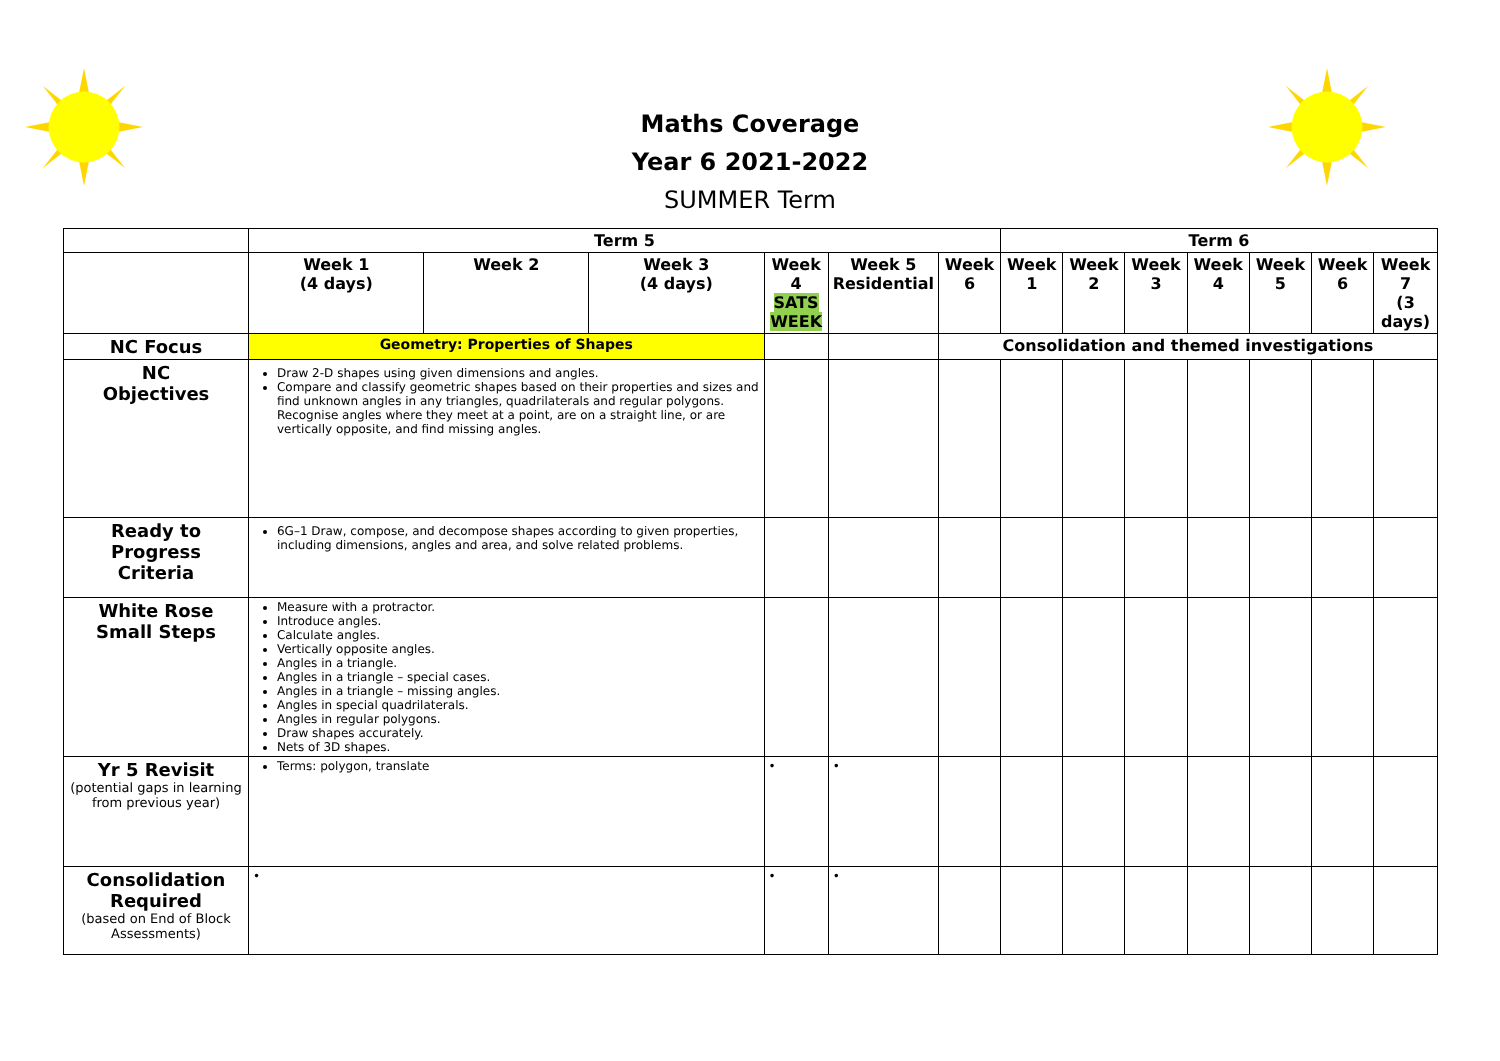Maths Coverage
Year 6 2021-2022
SUMMER Term
| | Term 5 | | | | | | Term 6 | | | | | | |
| | Week 1 (4 days) | Week 2 | Week 3 (4 days) | Week 4 SATS WEEK | Week 5 Residential | Week 6 | Week 1 | Week 2 | Week 3 | Week 4 | Week 5 | Week 6 | Week 7 (3 days) |
| NC Focus | Geometry: Properties of Shapes | | | | | Consolidation and themed investigations | | | | | | | |
| NC Objectives | Draw 2-D shapes using given dimensions and angles. Compare and classify geometric shapes based on their properties and sizes and find unknown angles in any triangles, quadrilaterals and regular polygons. Recognise angles where they meet at a point, are on a straight line, or are vertically opposite, and find missing angles. | | | | | | | | | | | | |
| Ready to Progress Criteria | 6G–1 Draw, compose, and decompose shapes according to given properties, including dimensions, angles and area, and solve related problems. | | | | | | | | | | | | |
| White Rose Small Steps | Measure with a protractor. Introduce angles. Calculate angles. Vertically opposite angles. Angles in a triangle. Angles in a triangle – special cases. Angles in a triangle – missing angles. Angles in special quadrilaterals. Angles in regular polygons. Draw shapes accurately. Nets of 3D shapes. | | | | | | | | | | | | |
| Yr 5 Revisit (potential gaps in learning from previous year) | Terms: polygon, translate | | | • | • | | | | | | | | |
| Consolidation Required (based on End of Block Assessments) | • | | | • | • | | | | | | | | |